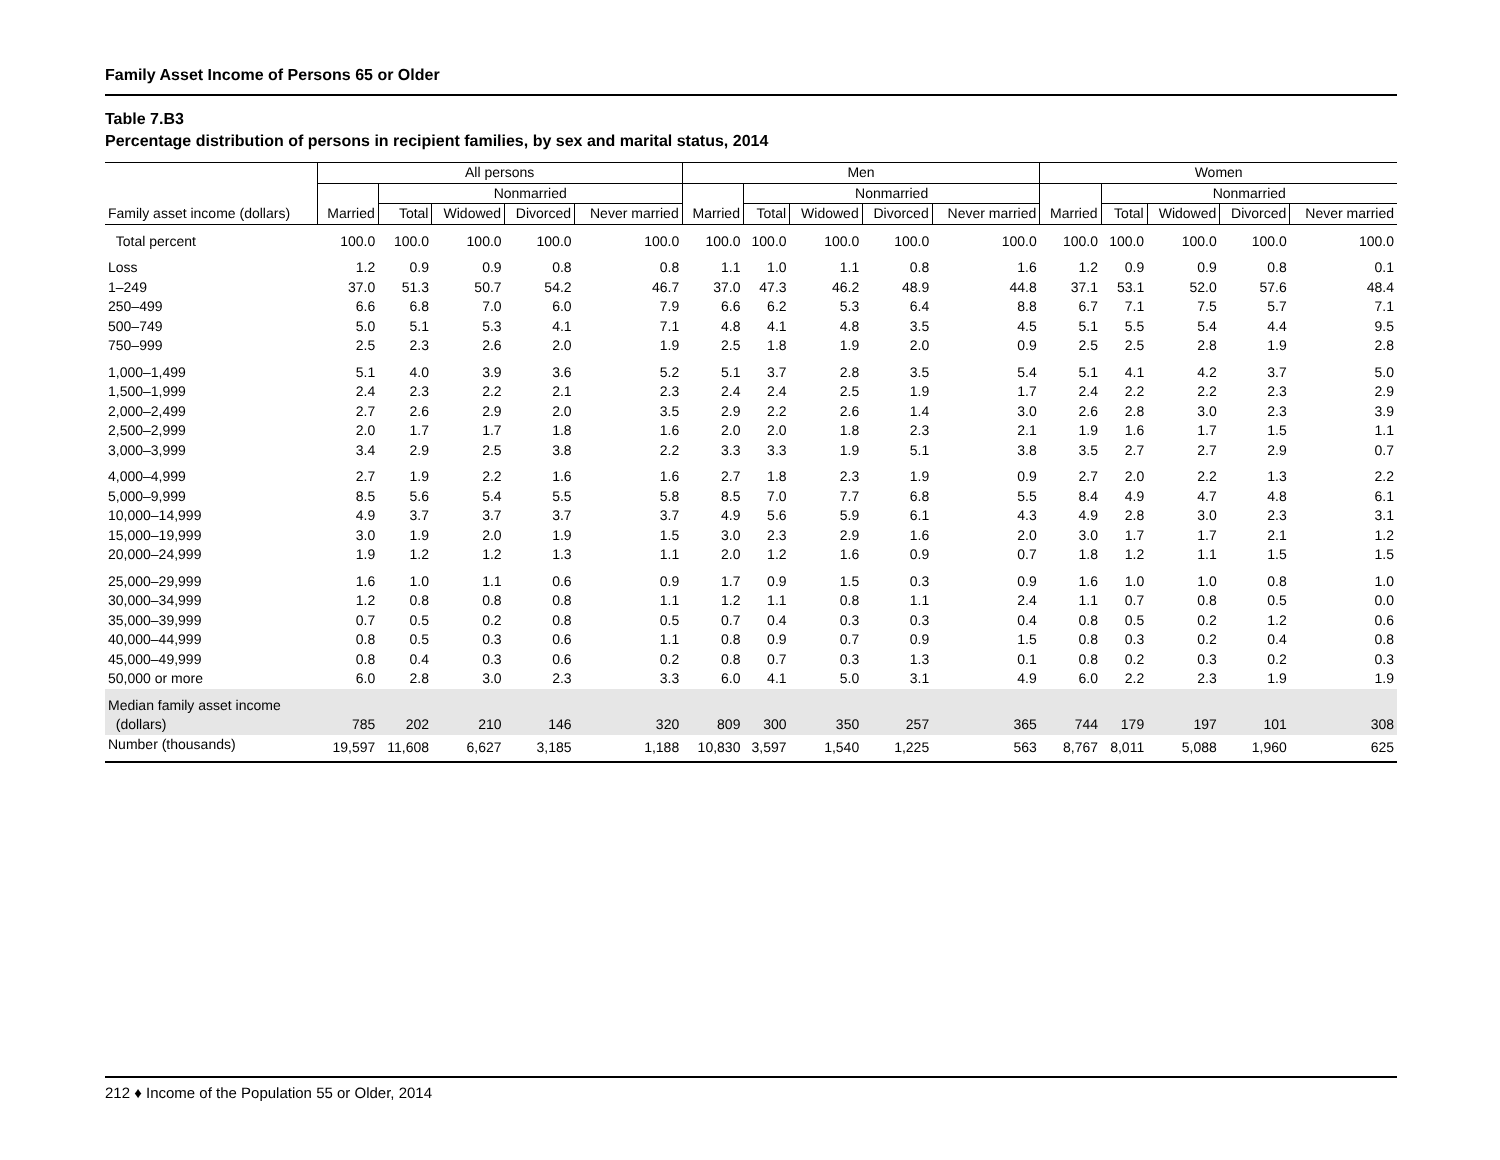Family Asset Income of Persons 65 or Older
Table 7.B3
Percentage distribution of persons in recipient families, by sex and marital status, 2014
| | All persons | | | | | Men | | | | | Women | | | | |
| --- | --- | --- | --- | --- | --- | --- | --- | --- | --- | --- | --- | --- | --- | --- | --- |
| | | Nonmarried | | | | | Nonmarried | | | | | Nonmarried | | | |
| Family asset income (dollars) | Married | Total | Widowed | Divorced | Never married | Married | Total | Widowed | Divorced | Never married | Married | Total | Widowed | Divorced | Never married |
| Total percent | 100.0 | 100.0 | 100.0 | 100.0 | 100.0 | 100.0 | 100.0 | 100.0 | 100.0 | 100.0 | 100.0 | 100.0 | 100.0 | 100.0 | 100.0 |
| Loss | 1.2 | 0.9 | 0.9 | 0.8 | 0.8 | 1.1 | 1.0 | 1.1 | 0.8 | 1.6 | 1.2 | 0.9 | 0.9 | 0.8 | 0.1 |
| 1–249 | 37.0 | 51.3 | 50.7 | 54.2 | 46.7 | 37.0 | 47.3 | 46.2 | 48.9 | 44.8 | 37.1 | 53.1 | 52.0 | 57.6 | 48.4 |
| 250–499 | 6.6 | 6.8 | 7.0 | 6.0 | 7.9 | 6.6 | 6.2 | 5.3 | 6.4 | 8.8 | 6.7 | 7.1 | 7.5 | 5.7 | 7.1 |
| 500–749 | 5.0 | 5.1 | 5.3 | 4.1 | 7.1 | 4.8 | 4.1 | 4.8 | 3.5 | 4.5 | 5.1 | 5.5 | 5.4 | 4.4 | 9.5 |
| 750–999 | 2.5 | 2.3 | 2.6 | 2.0 | 1.9 | 2.5 | 1.8 | 1.9 | 2.0 | 0.9 | 2.5 | 2.5 | 2.8 | 1.9 | 2.8 |
| 1,000–1,499 | 5.1 | 4.0 | 3.9 | 3.6 | 5.2 | 5.1 | 3.7 | 2.8 | 3.5 | 5.4 | 5.1 | 4.1 | 4.2 | 3.7 | 5.0 |
| 1,500–1,999 | 2.4 | 2.3 | 2.2 | 2.1 | 2.3 | 2.4 | 2.4 | 2.5 | 1.9 | 1.7 | 2.4 | 2.2 | 2.2 | 2.3 | 2.9 |
| 2,000–2,499 | 2.7 | 2.6 | 2.9 | 2.0 | 3.5 | 2.9 | 2.2 | 2.6 | 1.4 | 3.0 | 2.6 | 2.8 | 3.0 | 2.3 | 3.9 |
| 2,500–2,999 | 2.0 | 1.7 | 1.7 | 1.8 | 1.6 | 2.0 | 2.0 | 1.8 | 2.3 | 2.1 | 1.9 | 1.6 | 1.7 | 1.5 | 1.1 |
| 3,000–3,999 | 3.4 | 2.9 | 2.5 | 3.8 | 2.2 | 3.3 | 3.3 | 1.9 | 5.1 | 3.8 | 3.5 | 2.7 | 2.7 | 2.9 | 0.7 |
| 4,000–4,999 | 2.7 | 1.9 | 2.2 | 1.6 | 1.6 | 2.7 | 1.8 | 2.3 | 1.9 | 0.9 | 2.7 | 2.0 | 2.2 | 1.3 | 2.2 |
| 5,000–9,999 | 8.5 | 5.6 | 5.4 | 5.5 | 5.8 | 8.5 | 7.0 | 7.7 | 6.8 | 5.5 | 8.4 | 4.9 | 4.7 | 4.8 | 6.1 |
| 10,000–14,999 | 4.9 | 3.7 | 3.7 | 3.7 | 3.7 | 4.9 | 5.6 | 5.9 | 6.1 | 4.3 | 4.9 | 2.8 | 3.0 | 2.3 | 3.1 |
| 15,000–19,999 | 3.0 | 1.9 | 2.0 | 1.9 | 1.5 | 3.0 | 2.3 | 2.9 | 1.6 | 2.0 | 3.0 | 1.7 | 1.7 | 2.1 | 1.2 |
| 20,000–24,999 | 1.9 | 1.2 | 1.2 | 1.3 | 1.1 | 2.0 | 1.2 | 1.6 | 0.9 | 0.7 | 1.8 | 1.2 | 1.1 | 1.5 | 1.5 |
| 25,000–29,999 | 1.6 | 1.0 | 1.1 | 0.6 | 0.9 | 1.7 | 0.9 | 1.5 | 0.3 | 0.9 | 1.6 | 1.0 | 1.0 | 0.8 | 1.0 |
| 30,000–34,999 | 1.2 | 0.8 | 0.8 | 0.8 | 1.1 | 1.2 | 1.1 | 0.8 | 1.1 | 2.4 | 1.1 | 0.7 | 0.8 | 0.5 | 0.0 |
| 35,000–39,999 | 0.7 | 0.5 | 0.2 | 0.8 | 0.5 | 0.7 | 0.4 | 0.3 | 0.3 | 0.4 | 0.8 | 0.5 | 0.2 | 1.2 | 0.6 |
| 40,000–44,999 | 0.8 | 0.5 | 0.3 | 0.6 | 1.1 | 0.8 | 0.9 | 0.7 | 0.9 | 1.5 | 0.8 | 0.3 | 0.2 | 0.4 | 0.8 |
| 45,000–49,999 | 0.8 | 0.4 | 0.3 | 0.6 | 0.2 | 0.8 | 0.7 | 0.3 | 1.3 | 0.1 | 0.8 | 0.2 | 0.3 | 0.2 | 0.3 |
| 50,000 or more | 6.0 | 2.8 | 3.0 | 2.3 | 3.3 | 6.0 | 4.1 | 5.0 | 3.1 | 4.9 | 6.0 | 2.2 | 2.3 | 1.9 | 1.9 |
| Median family asset income | | | | | | | | | | | | | | | |
| (dollars) | 785 | 202 | 210 | 146 | 320 | 809 | 300 | 350 | 257 | 365 | 744 | 179 | 197 | 101 | 308 |
| Number (thousands) | 19,597 | 11,608 | 6,627 | 3,185 | 1,188 | 10,830 | 3,597 | 1,540 | 1,225 | 563 | 8,767 | 8,011 | 5,088 | 1,960 | 625 |
212 ♦ Income of the Population 55 or Older, 2014